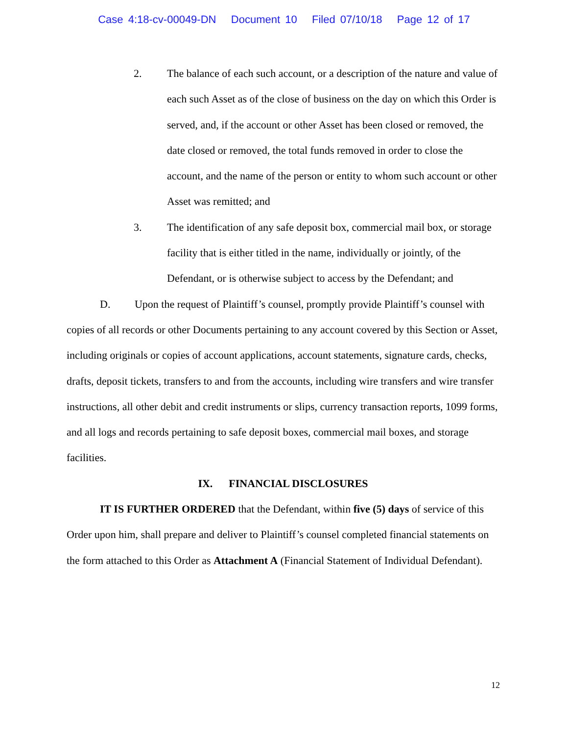Case 4:18-cv-00049-DN Document 10 Filed 07/10/18 Page 12 of 17
2. The balance of each such account, or a description of the nature and value of each such Asset as of the close of business on the day on which this Order is served, and, if the account or other Asset has been closed or removed, the date closed or removed, the total funds removed in order to close the account, and the name of the person or entity to whom such account or other Asset was remitted; and
3. The identification of any safe deposit box, commercial mail box, or storage facility that is either titled in the name, individually or jointly, of the Defendant, or is otherwise subject to access by the Defendant; and
D. Upon the request of Plaintiff’s counsel, promptly provide Plaintiff’s counsel with copies of all records or other Documents pertaining to any account covered by this Section or Asset, including originals or copies of account applications, account statements, signature cards, checks, drafts, deposit tickets, transfers to and from the accounts, including wire transfers and wire transfer instructions, all other debit and credit instruments or slips, currency transaction reports, 1099 forms, and all logs and records pertaining to safe deposit boxes, commercial mail boxes, and storage facilities.
IX. FINANCIAL DISCLOSURES
IT IS FURTHER ORDERED that the Defendant, within five (5) days of service of this Order upon him, shall prepare and deliver to Plaintiff’s counsel completed financial statements on the form attached to this Order as Attachment A (Financial Statement of Individual Defendant).
12